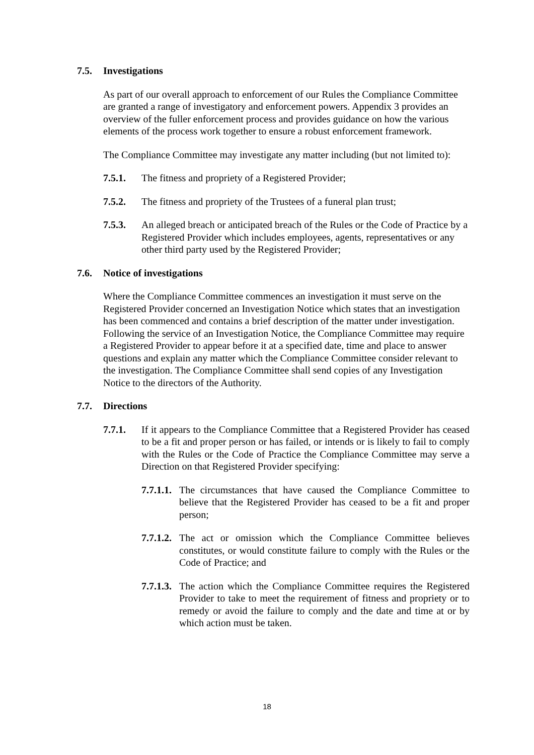7.5. Investigations
As part of our overall approach to enforcement of our Rules the Compliance Committee are granted a range of investigatory and enforcement powers. Appendix 3 provides an overview of the fuller enforcement process and provides guidance on how the various elements of the process work together to ensure a robust enforcement framework.
The Compliance Committee may investigate any matter including (but not limited to):
7.5.1. The fitness and propriety of a Registered Provider;
7.5.2. The fitness and propriety of the Trustees of a funeral plan trust;
7.5.3. An alleged breach or anticipated breach of the Rules or the Code of Practice by a Registered Provider which includes employees, agents, representatives or any other third party used by the Registered Provider;
7.6. Notice of investigations
Where the Compliance Committee commences an investigation it must serve on the Registered Provider concerned an Investigation Notice which states that an investigation has been commenced and contains a brief description of the matter under investigation. Following the service of an Investigation Notice, the Compliance Committee may require a Registered Provider to appear before it at a specified date, time and place to answer questions and explain any matter which the Compliance Committee consider relevant to the investigation. The Compliance Committee shall send copies of any Investigation Notice to the directors of the Authority.
7.7. Directions
7.7.1. If it appears to the Compliance Committee that a Registered Provider has ceased to be a fit and proper person or has failed, or intends or is likely to fail to comply with the Rules or the Code of Practice the Compliance Committee may serve a Direction on that Registered Provider specifying:
7.7.1.1. The circumstances that have caused the Compliance Committee to believe that the Registered Provider has ceased to be a fit and proper person;
7.7.1.2. The act or omission which the Compliance Committee believes constitutes, or would constitute failure to comply with the Rules or the Code of Practice; and
7.7.1.3. The action which the Compliance Committee requires the Registered Provider to take to meet the requirement of fitness and propriety or to remedy or avoid the failure to comply and the date and time at or by which action must be taken.
18